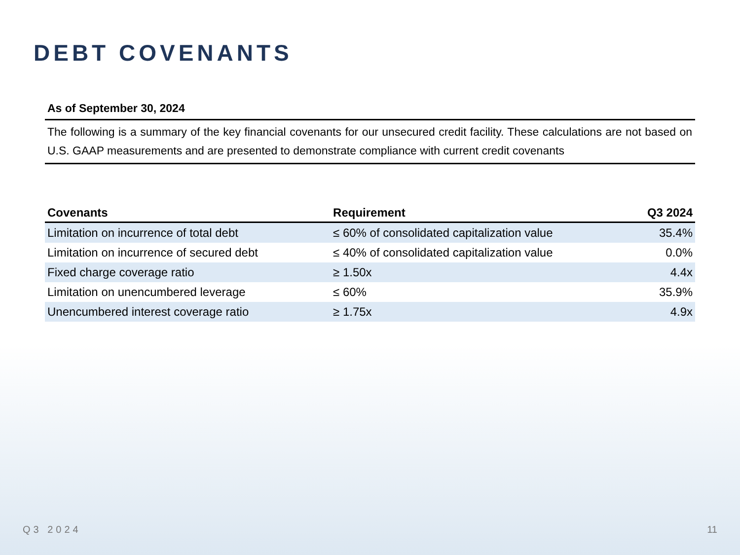DEBT COVENANTS
As of September 30, 2024
The following is a summary of the key financial covenants for our unsecured credit facility. These calculations are not based on U.S. GAAP measurements and are presented to demonstrate compliance with current credit covenants
| Covenants | Requirement | Q3 2024 |
| --- | --- | --- |
| Limitation on incurrence of total debt | ≤ 60% of consolidated capitalization value | 35.4% |
| Limitation on incurrence of secured debt | ≤ 40% of consolidated capitalization value | 0.0% |
| Fixed charge coverage ratio | ≥ 1.50x | 4.4x |
| Limitation on unencumbered leverage | ≤ 60% | 35.9% |
| Unencumbered interest coverage ratio | ≥ 1.75x | 4.9x |
Q3 2024 11